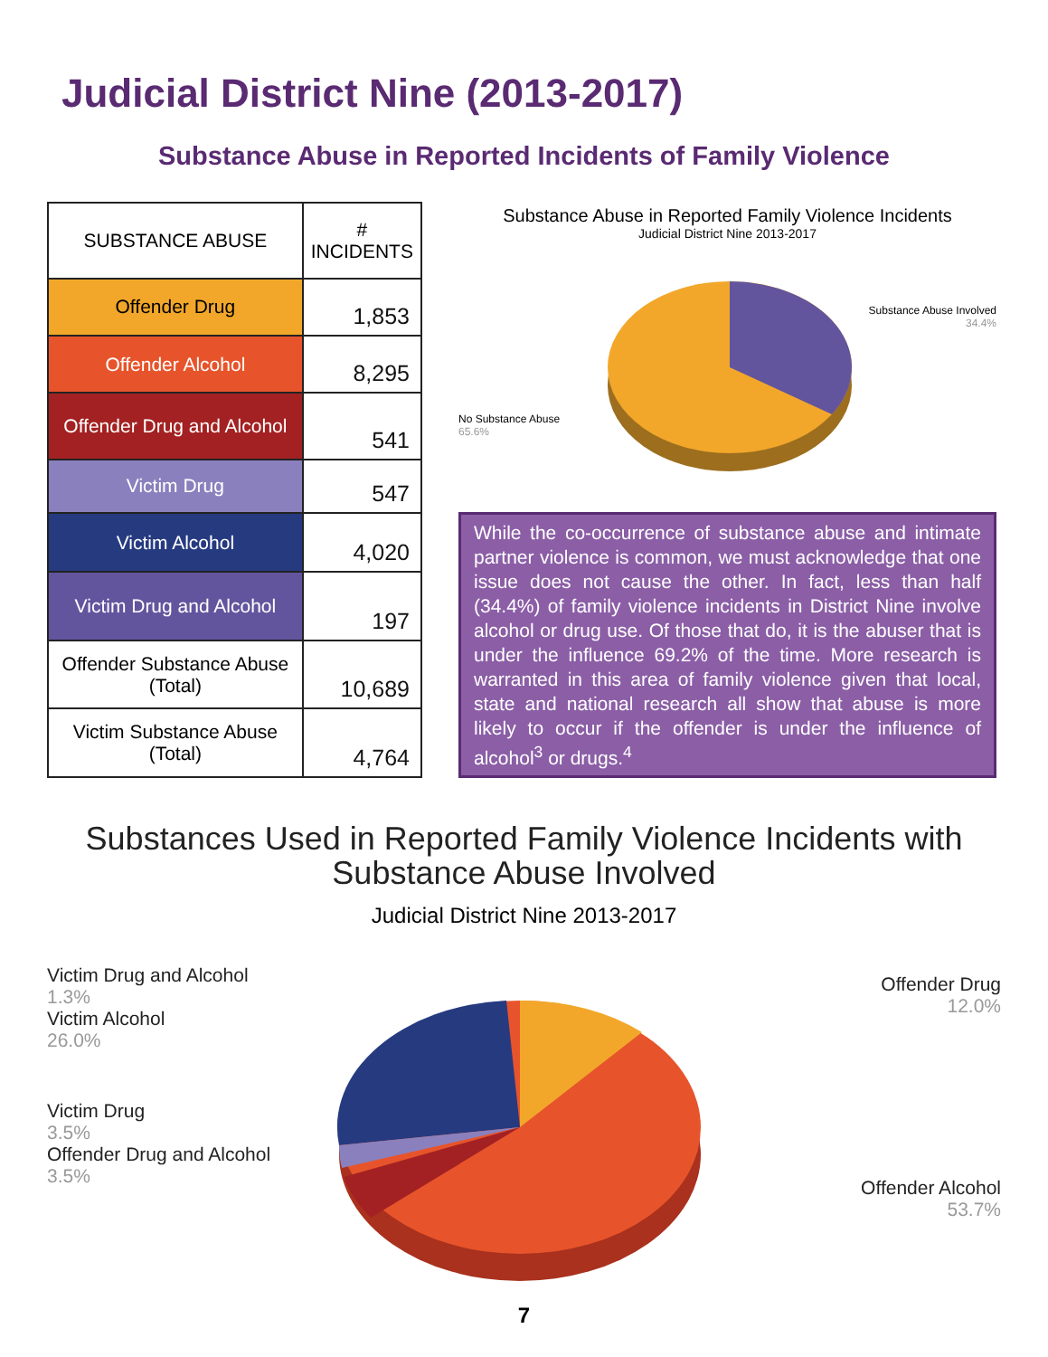Judicial District Nine (2013-2017)
Substance Abuse in Reported Incidents of Family Violence
| SUBSTANCE ABUSE | # INCIDENTS |
| --- | --- |
| Offender Drug | 1,853 |
| Offender Alcohol | 8,295 |
| Offender Drug and Alcohol | 541 |
| Victim Drug | 547 |
| Victim Alcohol | 4,020 |
| Victim Drug and Alcohol | 197 |
| Offender Substance Abuse (Total) | 10,689 |
| Victim Substance Abuse (Total) | 4,764 |
Substance Abuse in Reported Family Violence Incidents
Judicial District Nine 2013-2017
Substance Abuse Involved
34.4%
No Substance Abuse
65.6%
While the co-occurrence of substance abuse and intimate partner violence is common, we must acknowledge that one issue does not cause the other. In fact, less than half (34.4%) of family violence incidents in District Nine involve alcohol or drug use. Of those that do, it is the abuser that is under the influence 69.2% of the time. More research is warranted in this area of family violence given that local, state and national research all show that abuse is more likely to occur if the offender is under the influence of alcohol<sup>3</sup> or drugs.<sup>4</sup>
Substances Used in Reported Family Violence Incidents with
Substance Abuse Involved
Judicial District Nine 2013-2017
Victim Drug and Alcohol
1.3%
Victim Alcohol
26.0%
Victim Drug
3.5%
Offender Drug and Alcohol
3.5%
Offender Drug
12.0%
Offender Alcohol
53.7%
7